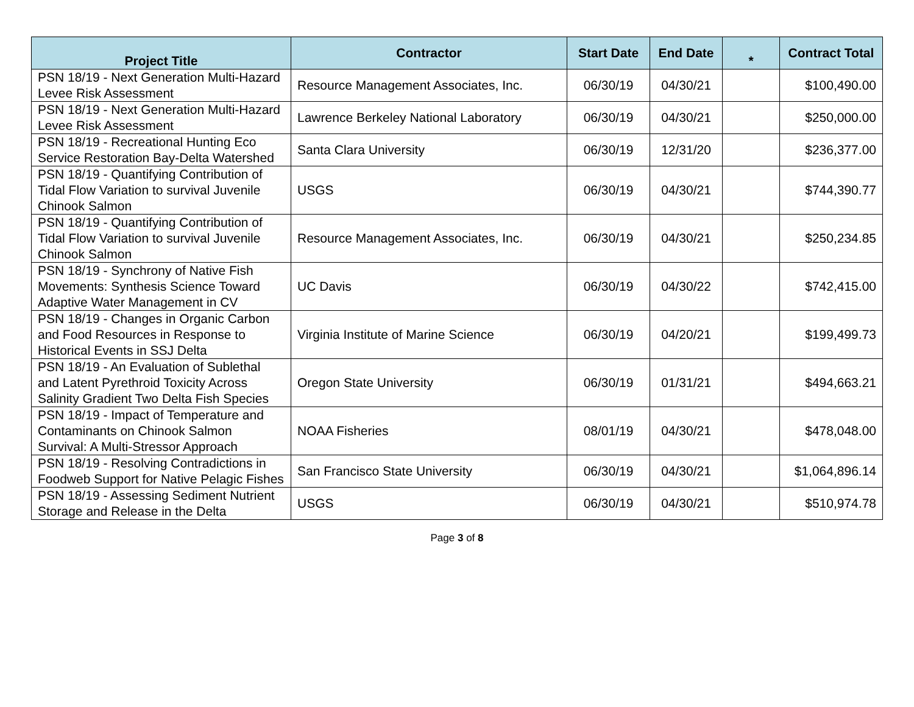| Project Title | Contractor | Start Date | End Date | * | Contract Total |
| --- | --- | --- | --- | --- | --- |
| PSN 18/19 - Next Generation Multi-Hazard Levee Risk Assessment | Resource Management Associates, Inc. | 06/30/19 | 04/30/21 | | $100,490.00 |
| PSN 18/19 - Next Generation Multi-Hazard Levee Risk Assessment | Lawrence Berkeley National Laboratory | 06/30/19 | 04/30/21 | | $250,000.00 |
| PSN 18/19 - Recreational Hunting Eco Service Restoration Bay-Delta Watershed | Santa Clara University | 06/30/19 | 12/31/20 | | $236,377.00 |
| PSN 18/19 - Quantifying Contribution of Tidal Flow Variation to survival Juvenile Chinook Salmon | USGS | 06/30/19 | 04/30/21 | | $744,390.77 |
| PSN 18/19 - Quantifying Contribution of Tidal Flow Variation to survival Juvenile Chinook Salmon | Resource Management Associates, Inc. | 06/30/19 | 04/30/21 | | $250,234.85 |
| PSN 18/19 - Synchrony of Native Fish Movements: Synthesis Science Toward Adaptive Water Management in CV | UC Davis | 06/30/19 | 04/30/22 | | $742,415.00 |
| PSN 18/19 - Changes in Organic Carbon and Food Resources in Response to Historical Events in SSJ Delta | Virginia Institute of Marine Science | 06/30/19 | 04/20/21 | | $199,499.73 |
| PSN 18/19 - An Evaluation of Sublethal and Latent Pyrethroid Toxicity Across Salinity Gradient Two Delta Fish Species | Oregon State University | 06/30/19 | 01/31/21 | | $494,663.21 |
| PSN 18/19 - Impact of Temperature and Contaminants on Chinook Salmon Survival: A Multi-Stressor Approach | NOAA Fisheries | 08/01/19 | 04/30/21 | | $478,048.00 |
| PSN 18/19 - Resolving Contradictions in Foodweb Support for Native Pelagic Fishes | San Francisco State University | 06/30/19 | 04/30/21 | | $1,064,896.14 |
| PSN 18/19 - Assessing Sediment Nutrient Storage and Release in the Delta | USGS | 06/30/19 | 04/30/21 | | $510,974.78 |
Page 3 of 8